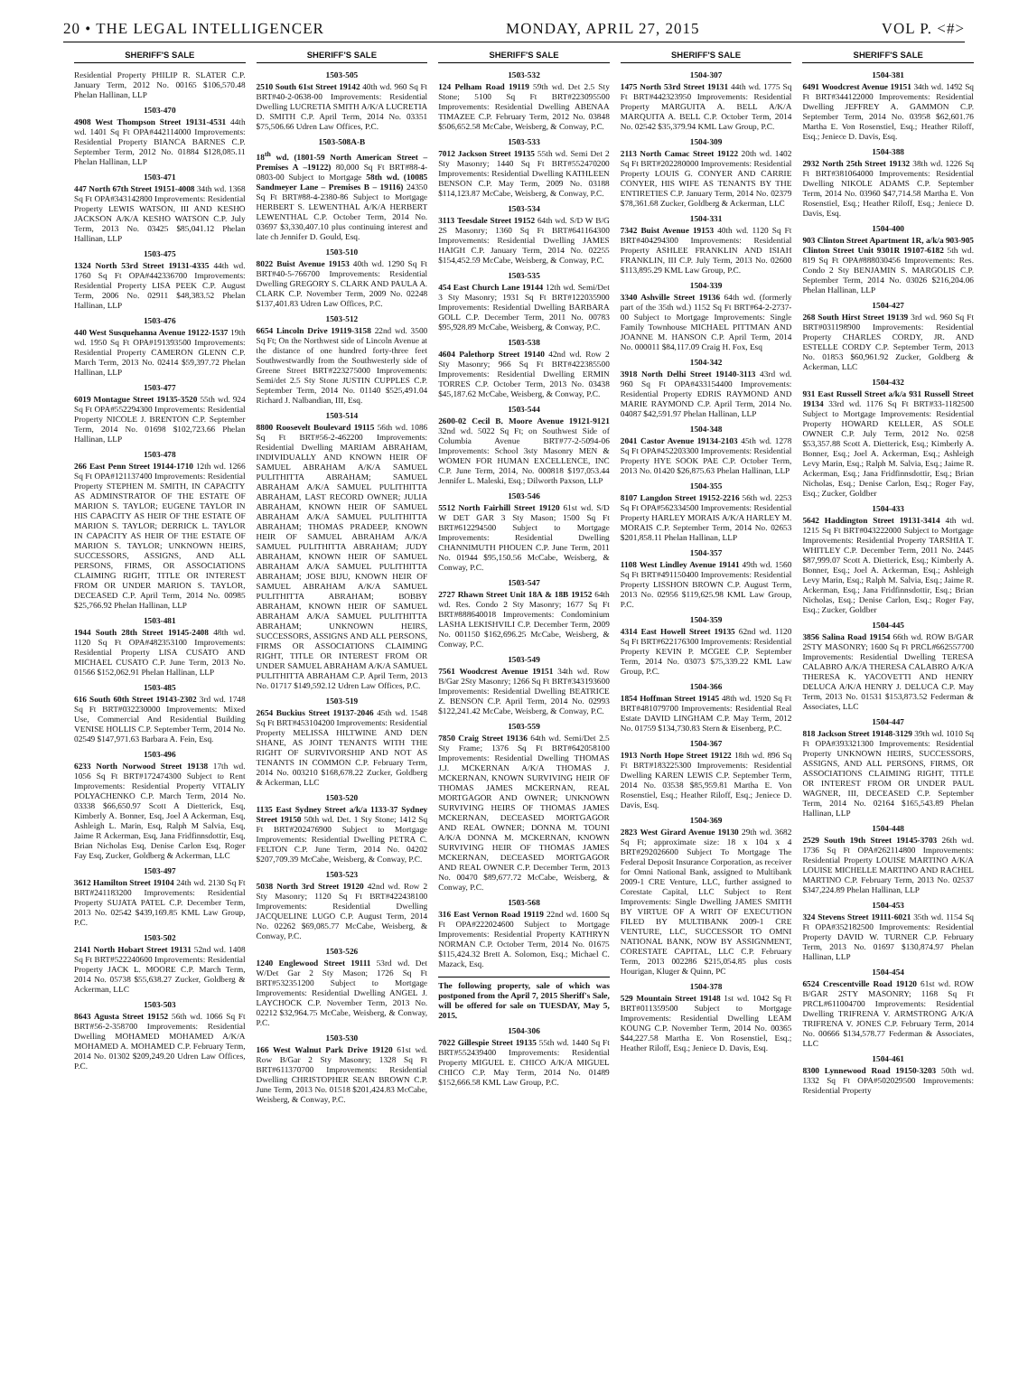20 • THE LEGAL INTELLIGENCER MONDAY, APRIL 27, 2015 VOL P. <#>
SHERIFF'S SALE
Residential Property PHILIP R. SLATER C.P. January Term, 2012 No. 00165 $106,570.48 Phelan Hallinan, LLP
1503-470
4908 West Thompson Street 19131-4531 44th wd. 1401 Sq Ft OPA#442114000 Improvements: Residential Property BIANCA BARNES C.P. September Term, 2012 No. 01884 $128,085.11 Phelan Hallinan, LLP
1503-471
447 North 67th Street 19151-4008 34th wd. 1368 Sq Ft OPA#343142800 Improvements: Residential Property LEWIS WATSON, III AND KESHO JACKSON A/K/A KESHO WATSON C.P. July Term, 2013 No. 03425 $85,041.12 Phelan Hallinan, LLP
1503-475
1324 North 53rd Street 19131-4335 44th wd. 1760 Sq Ft OPA#442336700 Improvements: Residential Property LISA PEEK C.P. August Term, 2006 No. 02911 $48,383.52 Phelan Hallinan, LLP
1503-476
440 West Susquehanna Avenue 19122-1537 19th wd. 1950 Sq Ft OPA#191393500 Improvements: Residential Property CAMERON GLENN C.P. March Term, 2013 No. 02414 $59,397.72 Phelan Hallinan, LLP
1503-477
6019 Montague Street 19135-3520 55th wd. 924 Sq Ft OPA#552294300 Improvements: Residential Property NICOLE J. BRENTON C.P. September Term, 2014 No. 01698 $102,723.66 Phelan Hallinan, LLP
1503-478
266 East Penn Street 19144-1710 12th wd. 1266 Sq Ft OPA#121137400 Improvements: Residential Property STEPHEN M. SMITH, IN CAPACITY AS ADMINSTRATOR OF THE ESTATE OF MARION S. TAYLOR; EUGENE TAYLOR IN HIS CAPACITY AS HEIR OF THE ESTATE OF MARION S. TAYLOR; DERRICK L. TAYLOR IN CAPACITY AS HEIR OF THE ESTATE OF MARION S. TAYLOR; UNKNOWN HEIRS, SUCCESSORS, ASSIGNS, AND ALL PERSONS, FIRMS, OR ASSOCIATIONS CLAIMING RIGHT, TITLE OR INTEREST FROM OR UNDER MARION S. TAYLOR, DECEASED C.P. April Term, 2014 No. 00985 $25,766.92 Phelan Hallinan, LLP
1503-481
1944 South 28th Street 19145-2408 48th wd. 1120 Sq Ft OPA#482353100 Improvements: Residential Property LISA CUSATO AND MICHAEL CUSATO C.P. June Term, 2013 No. 01566 $152,062.91 Phelan Hallinan, LLP
1503-485
616 South 60th Street 19143-2302 3rd wd. 1748 Sq Ft BRT#032230000 Improvements: Mixed Use, Commercial And Residential Building VENISE HOLLIS C.P. September Term, 2014 No. 02549 $147,971.63 Barbara A. Fein, Esq.
1503-496
6233 North Norwood Street 19138 17th wd. 1056 Sq Ft BRT#172474300 Subject to Rent Improvements: Residential Property VITALIY POLYACHENKO C.P. March Term, 2014 No. 03338 $66,650.97 Scott A Dietterick, Esq, Kimberly A. Bonner, Esq, Joel A Ackerman, Esq, Ashleigh L. Marin, Esq, Ralph M Salvia, Esq, Jaime R Ackerman, Esq, Jana Fridfinnsdottir, Esq, Brian Nicholas Esq, Denise Carlon Esq, Roger Fay Esq, Zucker, Goldberg & Ackerman, LLC
1503-497
3612 Hamilton Street 19104 24th wd. 2130 Sq Ft BRT#241183200 Improvements: Residential Property SUJATA PATEL C.P. December Term, 2013 No. 02542 $439,169.85 KML Law Group, P.C.
1503-502
2141 North Hobart Street 19131 52nd wd. 1408 Sq Ft BRT#522240600 Improvements: Residential Property JACK L. MOORE C.P. March Term, 2014 No. 05738 $55,638.27 Zucker, Goldberg & Ackerman, LLC
1503-503
8643 Agusta Street 19152 56th wd. 1066 Sq Ft BRT#56-2-358700 Improvements: Residential Dwelling MOHAMED MOHAMED A/K/A MOHAMED A. MOHAMED C.P. February Term, 2014 No. 01302 $209,249.20 Udren Law Offices, P.C.
SHERIFF'S SALE
1503-505
2510 South 61st Street 19142 40th wd. 960 Sq Ft BRT#40-2-0638-00 Improvements: Residential Dwelling LUCRETIA SMITH A/K/A LUCRETIA D. SMITH C.P. April Term, 2014 No. 03351 $75,506.66 Udren Law Offices, P.C.
1503-508A-B
18<sup>th</sup> wd. (1801-59 North American Street – Premises A –19122) 80,000 Sq Ft BRT#88-4-0803-00 Subject to Mortgage 58th wd. (10085 Sandmeyer Lane – Premises B – 19116) 24350 Sq Ft BRT#88-4-2380-86 Subject to Mortgage HERBERT S. LEWENTHAL A/K/A HERBERT LEWENTHAL C.P. October Term, 2014 No. 03697 $3,330,407.10 plus continuing interest and late ch Jennifer D. Gould, Esq.
1503-510
8022 Buist Avenue 19153 40th wd. 1290 Sq Ft BRT#40-5-766700 Improvements: Residential Dwelling GREGORY S. CLARK AND PAULA A. CLARK C.P. November Term, 2009 No. 02248 $137,401.83 Udren Law Offices, P.C.
1503-512
6654 Lincoln Drive 19119-3158 22nd wd. 3500 Sq Ft; On the Northwest side of Lincoln Avenue at the distance of one hundred forty-three feet Southwestwardly from the Southwesterly side of Greene Street BRT#223275000 Improvements: Semi/det 2.5 Sty Stone JUSTIN CUPPLES C.P. September Term, 2014 No. 01140 $525,491.04 Richard J. Nalbandian, III, Esq.
1503-514
8800 Roosevelt Boulevard 19115 56th wd. 1086 Sq Ft BRT#56-2-462200 Improvements: Residential Dwelling MARIAM ABRAHAM, INDIVIDUALLY AND KNOWN HEIR OF SAMUEL ABRAHAM A/K/A SAMUEL PULITHITTA ABRAHAM; SAMUEL ABRAHAM A/K/A SAMUEL PULITHITTA ABRAHAM, LAST RECORD OWNER; JULIA ABRAHAM, KNOWN HEIR OF SAMUEL ABRAHAM A/K/A SAMUEL PULITHITTA ABRAHAM; THOMAS PRADEEP, KNOWN HEIR OF SAMUEL ABRAHAM A/K/A SAMUEL PULITHITTA ABRAHAM; JUDY ABRAHAM, KNOWN HEIR OF SAMUEL ABRAHAM A/K/A SAMUEL PULITHITTA ABRAHAM; JOSE BIJU, KNOWN HEIR OF SAMUEL ABRAHAM A/K/A SAMUEL PULITHITTA ABRAHAM; BOBBY ABRAHAM, KNOWN HEIR OF SAMUEL ABRAHAM A/K/A SAMUEL PULITHITTA ABRAHAM; UNKNOWN HEIRS, SUCCESSORS, ASSIGNS AND ALL PERSONS, FIRMS OR ASSOCIATIONS CLAIMING RIGHT, TITLE OR INTEREST FROM OR UNDER SAMUEL ABRAHAM A/K/A SAMUEL PULITHITTA ABRAHAM C.P. April Term, 2013 No. 01717 $149,592.12 Udren Law Offices, P.C.
1503-519
2654 Buckius Street 19137-2046 45th wd. 1548 Sq Ft BRT#453104200 Improvements: Residential Property MELISSA HILTWINE AND DEN SHANE, AS JOINT TENANTS WITH THE RIGHT OF SURVIVORSHIP AND NOT AS TENANTS IN COMMON C.P. February Term, 2014 No. 003210 $168,678.22 Zucker, Goldberg & Ackerman, LLC
1503-520
1135 East Sydney Street a/k/a 1133-37 Sydney Street 19150 50th wd. Det. 1 Sty Stone; 1412 Sq Ft BRT#202476900 Subject to Mortgage Improvements: Residential Dwelling PETRA C. FELTON C.P. June Term, 2014 No. 04202 $207,709.39 McCabe, Weisberg, & Conway, P.C.
1503-523
5038 North 3rd Street 19120 42nd wd. Row 2 Sty Masonry; 1120 Sq Ft BRT#422438100 Improvements: Residential Dwelling JACQUELINE LUGO C.P. August Term, 2014 No. 02262 $69,085.77 McCabe, Weisberg, & Conway, P.C.
1503-526
1240 Englewood Street 19111 53rd wd. Det W/Det Gar 2 Sty Mason; 1726 Sq Ft BRT#532351200 Subject to Mortgage Improvements: Residential Dwelling ANGEL J. LAYCHOCK C.P. November Term, 2013 No. 02212 $32,964.75 McCabe, Weisberg, & Conway, P.C.
1503-530
166 West Walnut Park Drive 19120 61st wd. Row B/Gar 2 Sty Masonry; 1328 Sq Ft BRT#611370700 Improvements: Residential Dwelling CHRISTOPHER SEAN BROWN C.P. June Term, 2013 No. 01518 $201,424.83 McCabe, Weisberg, & Conway, P.C.
SHERIFF'S SALE
1503-532
124 Pelham Road 19119 59th wd. Det 2.5 Sty Stone; 5100 Sq Ft BRT#223095500 Improvements: Residential Dwelling ABENAA TIMAZEE C.P. February Term, 2012 No. 03848 $506,652.58 McCabe, Weisberg, & Conway, P.C.
1503-533
7012 Jackson Street 19135 55th wd. Semi Det 2 Sty Masonry; 1440 Sq Ft BRT#552470200 Improvements: Residential Dwelling KATHLEEN BENSON C.P. May Term, 2009 No. 03188 $114,123.87 McCabe, Weisberg, & Conway, P.C.
1503-534
3113 Teesdale Street 19152 64th wd. S/D W B/G 2S Masonry; 1360 Sq Ft BRT#641164300 Improvements: Residential Dwelling JAMES HAIGH C.P. January Term, 2014 No. 02255 $154,452.59 McCabe, Weisberg, & Conway, P.C.
1503-535
454 East Church Lane 19144 12th wd. Semi/Det 3 Sty Masonry; 1931 Sq Ft BRT#122035900 Improvements: Residential Dwelling BARBARA GOLL C.P. December Term, 2011 No. 00783 $95,928.89 McCabe, Weisberg, & Conway, P.C.
1503-538
4604 Palethorp Street 19140 42nd wd. Row 2 Sty Masonry; 966 Sq Ft BRT#422385500 Improvements: Residential Dwelling ERMIN TORRES C.P. October Term, 2013 No. 03438 $45,187.62 McCabe, Weisberg, & Conway, P.C.
1503-544
2600-02 Cecil B. Moore Avenue 19121-9121 32nd wd. 5022 Sq Ft; on Southwest Side of Columbia Avenue BRT#77-2-5094-06 Improvements: School 3sty Masonry MEN & WOMEN FOR HUMAN EXCELLENCE, INC C.P. June Term, 2014, No. 000818 $197,053.44 Jennifer L. Maleski, Esq.; Dilworth Paxson, LLP
1503-546
5512 North Fairhill Street 19120 61st wd. S/D W DET GAR 3 Sty Mason; 1500 Sq Ft BRT#612294500 Subject to Mortgage Improvements: Residential Dwelling CHANNIMUTH PHOUEN C.P. June Term, 2011 No. 01944 $95,150.56 McCabe, Weisberg, & Conway, P.C.
1503-547
2727 Rhawn Street Unit 18A & 18B 19152 64th wd. Res. Condo 2 Sty Masonry; 1677 Sq Ft BRT#888640018 Improvements: Condominium LASHA LEKISHVILI C.P. December Term, 2009 No. 001150 $162,696.25 McCabe, Weisberg, & Conway, P.C.
1503-549
7561 Woodcrest Avenue 19151 34th wd. Row B/Gar 2Sty Masonry; 1266 Sq Ft BRT#343193600 Improvements: Residential Dwelling BEATRICE Z. BENSON C.P. April Term, 2014 No. 02993 $122,241.42 McCabe, Weisberg, & Conway, P.C.
1503-559
7850 Craig Street 19136 64th wd. Semi/Det 2.5 Sty Frame; 1376 Sq Ft BRT#642058100 Improvements: Residential Dwelling THOMAS J.J. MCKERNAN A/K/A THOMAS J. MCKERNAN, KNOWN SURVIVING HEIR OF THOMAS JAMES MCKERNAN, REAL MORTGAGOR AND OWNER; UNKNOWN SURVIVING HEIRS OF THOMAS JAMES MCKERNAN, DECEASED MORTGAGOR AND REAL OWNER; DONNA M. TOUNI A/K/A DONNA M. MCKERNAN, KNOWN SURVIVING HEIR OF THOMAS JAMES MCKERNAN, DECEASED MORTGAGOR AND REAL OWNER C.P. December Term, 2013 No. 00470 $89,677.72 McCabe, Weisberg, & Conway, P.C.
1503-568
316 East Vernon Road 19119 22nd wd. 1600 Sq Ft OPA#222024600 Subject to Mortgage Improvements: Residential Property KATHRYN NORMAN C.P. October Term, 2014 No. 01675 $115,424.32 Brett A. Solomon, Esq.; Michael C. Mazack, Esq.
The following property, sale of which was postponed from the April 7, 2015 Sheriff's Sale, will be offered for sale on TUESDAY, May 5, 2015.
1504-306
7022 Gillespie Street 19135 55th wd. 1440 Sq Ft BRT#552439400 Improvements: Residential Property MIGUEL E. CHICO A/K/A MIGUEL CHICO C.P. May Term, 2014 No. 01489 $152,666.58 KML Law Group, P.C.
SHERIFF'S SALE
1504-307
1475 North 53rd Street 19131 44th wd. 1775 Sq Ft BRT#442323950 Improvements: Residential Property MARGUITA A. BELL A/K/A MARQUITA A. BELL C.P. October Term, 2014 No. 02542 $35,379.94 KML Law Group, P.C.
1504-309
2113 North Camac Street 19122 20th wd. 1402 Sq Ft BRT#202280000 Improvements: Residential Property LOUIS G. CONYER AND CARRIE CONYER, HIS WIFE AS TENANTS BY THE ENTIRETIES C.P. January Term, 2014 No. 02379 $78,361.68 Zucker, Goldberg & Ackerman, LLC
1504-331
7342 Buist Avenue 19153 40th wd. 1120 Sq Ft BRT#404294300 Improvements: Residential Property ASHLEE FRANKLIN AND ISIAH FRANKLIN, III C.P. July Term, 2013 No. 02600 $113,895.29 KML Law Group, P.C.
1504-339
3340 Ashville Street 19136 64th wd. (formerly part of the 35th wd.) 1152 Sq Ft BRT#64-2-2737-00 Subject to Mortgage Improvements: Single Family Townhouse MICHAEL PITTMAN AND JOANNE M. HANSON C.P. April Term, 2014 No. 000011 $84,117.09 Craig H. Fox, Esq
1504-342
3918 North Delhi Street 19140-3113 43rd wd. 960 Sq Ft OPA#433154400 Improvements: Residential Property EDRIS RAYMOND AND MARIE RAYMOND C.P. April Term, 2014 No. 04087 $42,591.97 Phelan Hallinan, LLP
1504-348
2041 Castor Avenue 19134-2103 45th wd. 1278 Sq Ft OPA#452203300 Improvements: Residential Property HYE SOOK PAE C.P. October Term, 2013 No. 01420 $26,875.63 Phelan Hallinan, LLP
1504-355
8107 Langdon Street 19152-2216 56th wd. 2253 Sq Ft OPA#562334500 Improvements: Residential Property HARLEY MORAIS A/K/A HARLEY M. MORAIS C.P. September Term, 2014 No. 02653 $201,858.11 Phelan Hallinan, LLP
1504-357
1108 West Lindley Avenue 19141 49th wd. 1560 Sq Ft BRT#491150400 Improvements: Residential Property LISSHON BROWN C.P. August Term, 2013 No. 02956 $119,625.98 KML Law Group, P.C.
1504-359
4314 East Howell Street 19135 62nd wd. 1120 Sq Ft BRT#622176300 Improvements: Residential Property KEVIN P. MCGEE C.P. September Term, 2014 No. 03073 $75,339.22 KML Law Group, P.C.
1504-366
1854 Hoffman Street 19145 48th wd. 1920 Sq Ft BRT#481079700 Improvements: Residential Real Estate DAVID LINGHAM C.P. May Term, 2012 No. 01759 $134,730.83 Stern & Eisenberg, P.C.
1504-367
1913 North Hope Street 19122 18th wd. 896 Sq Ft BRT#183225300 Improvements: Residential Dwelling KAREN LEWIS C.P. September Term, 2014 No. 03538 $85,959.81 Martha E. Von Rosenstiel, Esq.; Heather Riloff, Esq.; Jeniece D. Davis, Esq.
1504-369
2823 West Girard Avenue 19130 29th wd. 3682 Sq Ft; approximate size: 18 x 104 x 4 BRT#292026600 Subject To Mortgage The Federal Deposit Insurance Corporation, as receiver for Omni National Bank, assigned to Multibank 2009-1 CRE Venture, LLC, further assigned to Corestate Capital, LLC Subject to Rent Improvements: Single Dwelling JAMES SMITH BY VIRTUE OF A WRIT OF EXECUTION FILED BY MULTIBANK 2009-1 CRE VENTURE, LLC, SUCCESSOR TO OMNI NATIONAL BANK, NOW BY ASSIGNMENT, CORESTATE CAPITAL, LLC C.P. February Term, 2013 002286 $215,054.85 plus costs Hourigan, Kluger & Quinn, PC
1504-378
529 Mountain Street 19148 1st wd. 1042 Sq Ft BRT#011359500 Subject to Mortgage Improvements: Residential Dwelling LEAM KOUNG C.P. November Term, 2014 No. 00365 $44,227.58 Martha E. Von Rosenstiel, Esq.; Heather Riloff, Esq.; Jeniece D. Davis, Esq.
SHERIFF'S SALE
1504-381
6491 Woodcrest Avenue 19151 34th wd. 1492 Sq Ft BRT#344122000 Improvements: Residential Dwelling JEFFREY A. GAMMON C.P. September Term, 2014 No. 03958 $62,601.76 Martha E. Von Rosenstiel, Esq.; Heather Riloff, Esq.; Jeniece D. Davis, Esq.
1504-388
2932 North 25th Street 19132 38th wd. 1226 Sq Ft BRT#381064000 Improvements: Residential Dwelling NIKOLE ADAMS C.P. September Term, 2014 No. 03960 $47,714.58 Martha E. Von Rosenstiel, Esq.; Heather Riloff, Esq.; Jeniece D. Davis, Esq.
1504-400
903 Clinton Street Apartment 1R, a/k/a 903-905 Clinton Street Unit 9301R 19107-6182 5th wd. 819 Sq Ft OPA#888030456 Improvements: Res. Condo 2 Sty BENJAMIN S. MARGOLIS C.P. September Term, 2014 No. 03026 $216,204.06 Phelan Hallinan, LLP
1504-427
268 South Hirst Street 19139 3rd wd. 960 Sq Ft BRT#031198900 Improvements: Residential Property CHARLES CORDY, JR. AND ESTELLE CORDY C.P. September Term, 2013 No. 01853 $60,961.92 Zucker, Goldberg & Ackerman, LLC
1504-432
931 East Russell Street a/k/a 931 Russell Street 19134 33rd wd. 1176 Sq Ft BRT#33-1182500 Subject to Mortgage Improvements: Residential Property HOWARD KELLER, AS SOLE OWNER C.P. July Term, 2012 No. 0258 $53,357.88 Scott A. Dietterick, Esq.; Kimberly A. Bonner, Esq.; Joel A. Ackerman, Esq.; Ashleigh Levy Marin, Esq.; Ralph M. Salvia, Esq.; Jaime R. Ackerman, Esq.; Jana Fridfinnsdottir, Esq.; Brian Nicholas, Esq.; Denise Carlon, Esq.; Roger Fay, Esq.; Zucker, Goldber
1504-433
5642 Haddington Street 19131-3414 4th wd. 1215 Sq Ft BRT#043222000 Subject to Mortgage Improvements: Residential Property TARSHIA T. WHITLEY C.P. December Term, 2011 No. 2445 $87,999.07 Scott A. Dietterick, Esq.; Kimberly A. Bonner, Esq.; Joel A. Ackerman, Esq.; Ashleigh Levy Marin, Esq.; Ralph M. Salvia, Esq.; Jaime R. Ackerman, Esq.; Jana Fridfinnsdottir, Esq.; Brian Nicholas, Esq.; Denise Carlon, Esq.; Roger Fay, Esq.; Zucker, Goldber
1504-445
3856 Salina Road 19154 66th wd. ROW B/GAR 2STY MASONRY; 1600 Sq Ft PRCL#662557700 Improvements: Residential Dwelling TERESA CALABRO A/K/A THERESA CALABRO A/K/A THERESA K. YACOVETTI AND HENRY DELUCA A/K/A HENRY J. DELUCA C.P. May Term, 2013 No. 01531 $153,873.52 Federman & Associates, LLC
1504-447
818 Jackson Street 19148-3129 39th wd. 1010 Sq Ft OPA#393321300 Improvements: Residential Property UNKNOWN HEIRS, SUCCESSORS, ASSIGNS, AND ALL PERSONS, FIRMS, OR ASSOCIATIONS CLAIMING RIGHT, TITLE OR INTEREST FROM OR UNDER PAUL WAGNER, III, DECEASED C.P. September Term, 2014 No. 02164 $165,543.89 Phelan Hallinan, LLP
1504-448
2529 South 19th Street 19145-3703 26th wd. 1736 Sq Ft OPA#262114800 Improvements: Residential Property LOUISE MARTINO A/K/A LOUISE MICHELLE MARTINO AND RACHEL MARTINO C.P. February Term, 2013 No. 02537 $347,224.89 Phelan Hallinan, LLP
1504-453
324 Stevens Street 19111-6021 35th wd. 1154 Sq Ft OPA#352182500 Improvements: Residential Property DAVID W. TURNER C.P. February Term, 2013 No. 01697 $130,874.97 Phelan Hallinan, LLP
1504-454
6524 Crescentville Road 19120 61st wd. ROW B/GAR 2STY MASONRY; 1168 Sq Ft PRCL#611004700 Improvements: Residential Dwelling TRIFRENA V. ARMSTRONG A/K/A TRIFRENA V. JONES C.P. February Term, 2014 No. 00666 $134,578.77 Federman & Associates, LLC
1504-461
8300 Lynnewood Road 19150-3203 50th wd. 1332 Sq Ft OPA#502029500 Improvements: Residential Property